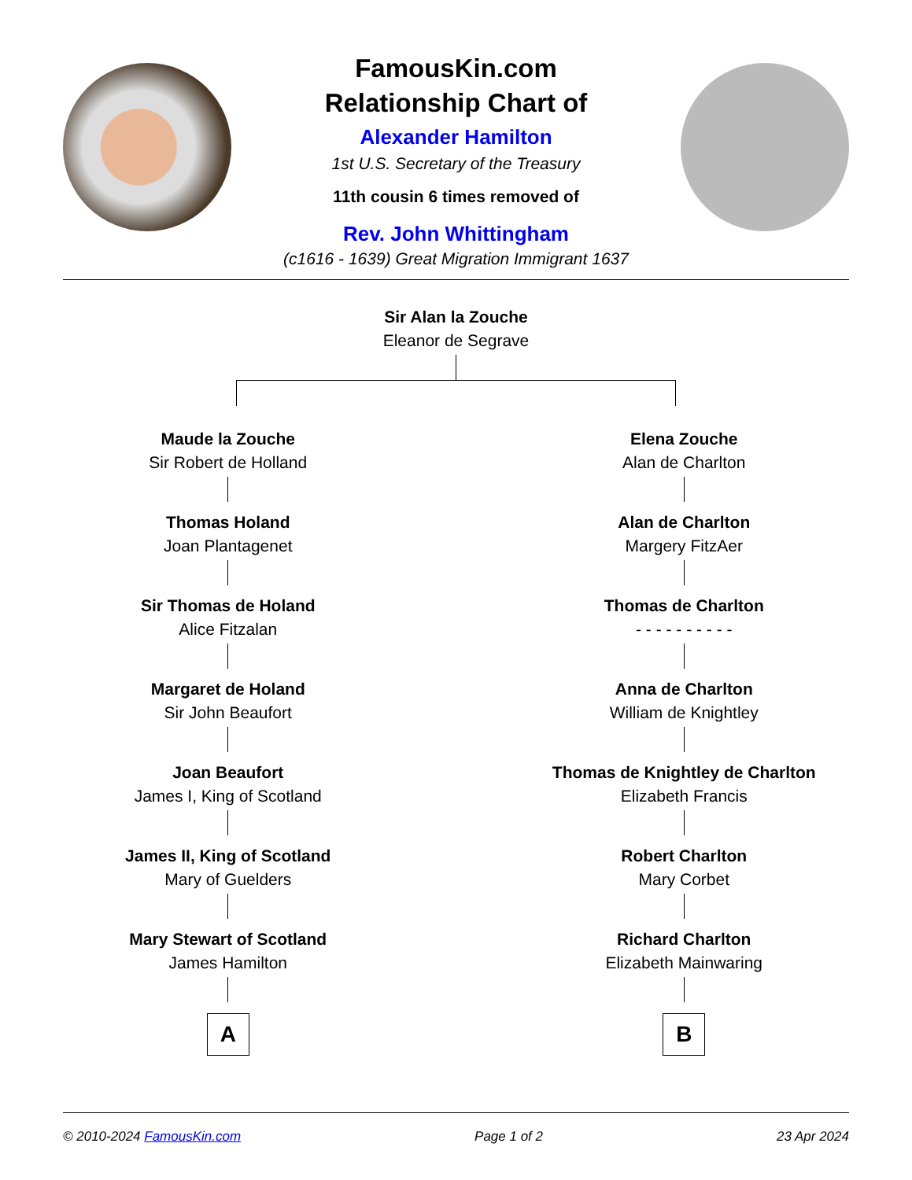FamousKin.com
Relationship Chart of
Alexander Hamilton
1st U.S. Secretary of the Treasury
11th cousin 6 times removed of
Rev. John Whittingham
(c1616 - 1639) Great Migration Immigrant 1637
Sir Alan la Zouche
Eleanor de Segrave
Maude la Zouche
Sir Robert de Holland
Thomas Holand
Joan Plantagenet
Sir Thomas de Holand
Alice Fitzalan
Margaret de Holand
Sir John Beaufort
Joan Beaufort
James I, King of Scotland
James II, King of Scotland
Mary of Guelders
Mary Stewart of Scotland
James Hamilton
A
Elena Zouche
Alan de Charlton
Alan de Charlton
Margery FitzAer
Thomas de Charlton
- - - - - - - - - -
Anna de Charlton
William de Knightley
Thomas de Knightley de Charlton
Elizabeth Francis
Robert Charlton
Mary Corbet
Richard Charlton
Elizabeth Mainwaring
B
© 2010-2024 FamousKin.com Page 1 of 2 23 Apr 2024